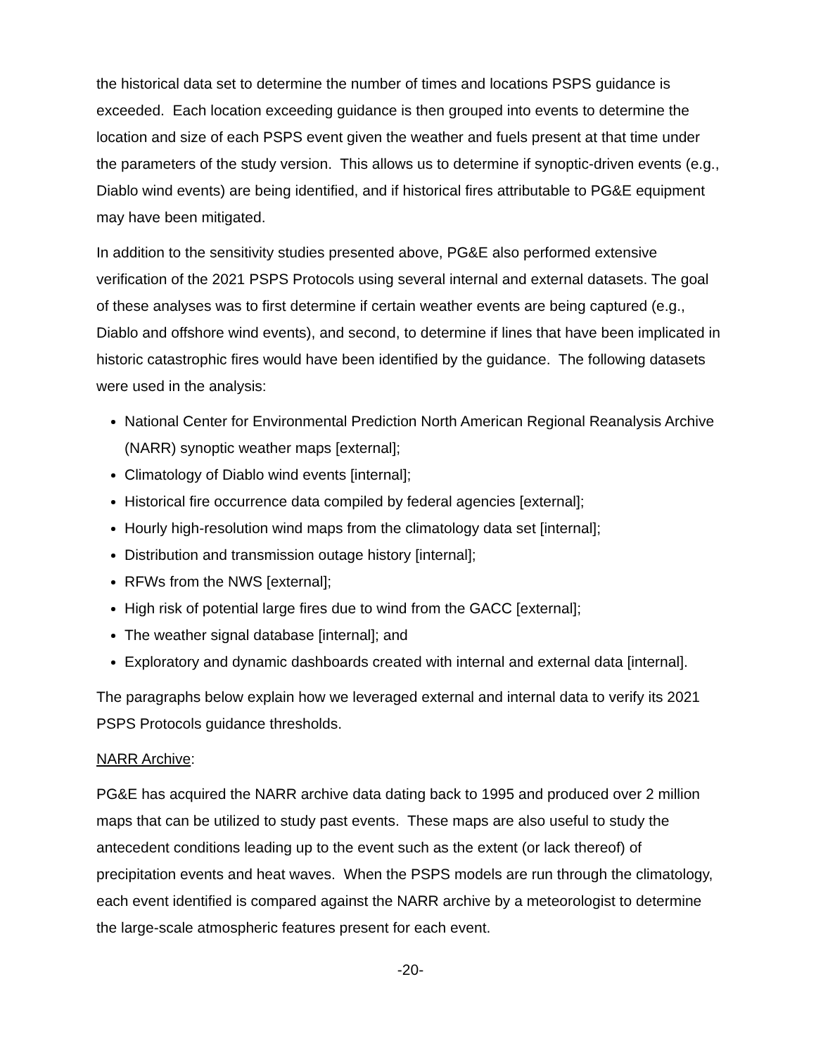the historical data set to determine the number of times and locations PSPS guidance is exceeded. Each location exceeding guidance is then grouped into events to determine the location and size of each PSPS event given the weather and fuels present at that time under the parameters of the study version. This allows us to determine if synoptic-driven events (e.g., Diablo wind events) are being identified, and if historical fires attributable to PG&E equipment may have been mitigated.
In addition to the sensitivity studies presented above, PG&E also performed extensive verification of the 2021 PSPS Protocols using several internal and external datasets. The goal of these analyses was to first determine if certain weather events are being captured (e.g., Diablo and offshore wind events), and second, to determine if lines that have been implicated in historic catastrophic fires would have been identified by the guidance. The following datasets were used in the analysis:
National Center for Environmental Prediction North American Regional Reanalysis Archive (NARR) synoptic weather maps [external];
Climatology of Diablo wind events [internal];
Historical fire occurrence data compiled by federal agencies [external];
Hourly high-resolution wind maps from the climatology data set [internal];
Distribution and transmission outage history [internal];
RFWs from the NWS [external];
High risk of potential large fires due to wind from the GACC [external];
The weather signal database [internal]; and
Exploratory and dynamic dashboards created with internal and external data [internal].
The paragraphs below explain how we leveraged external and internal data to verify its 2021 PSPS Protocols guidance thresholds.
NARR Archive:
PG&E has acquired the NARR archive data dating back to 1995 and produced over 2 million maps that can be utilized to study past events. These maps are also useful to study the antecedent conditions leading up to the event such as the extent (or lack thereof) of precipitation events and heat waves. When the PSPS models are run through the climatology, each event identified is compared against the NARR archive by a meteorologist to determine the large-scale atmospheric features present for each event.
-20-